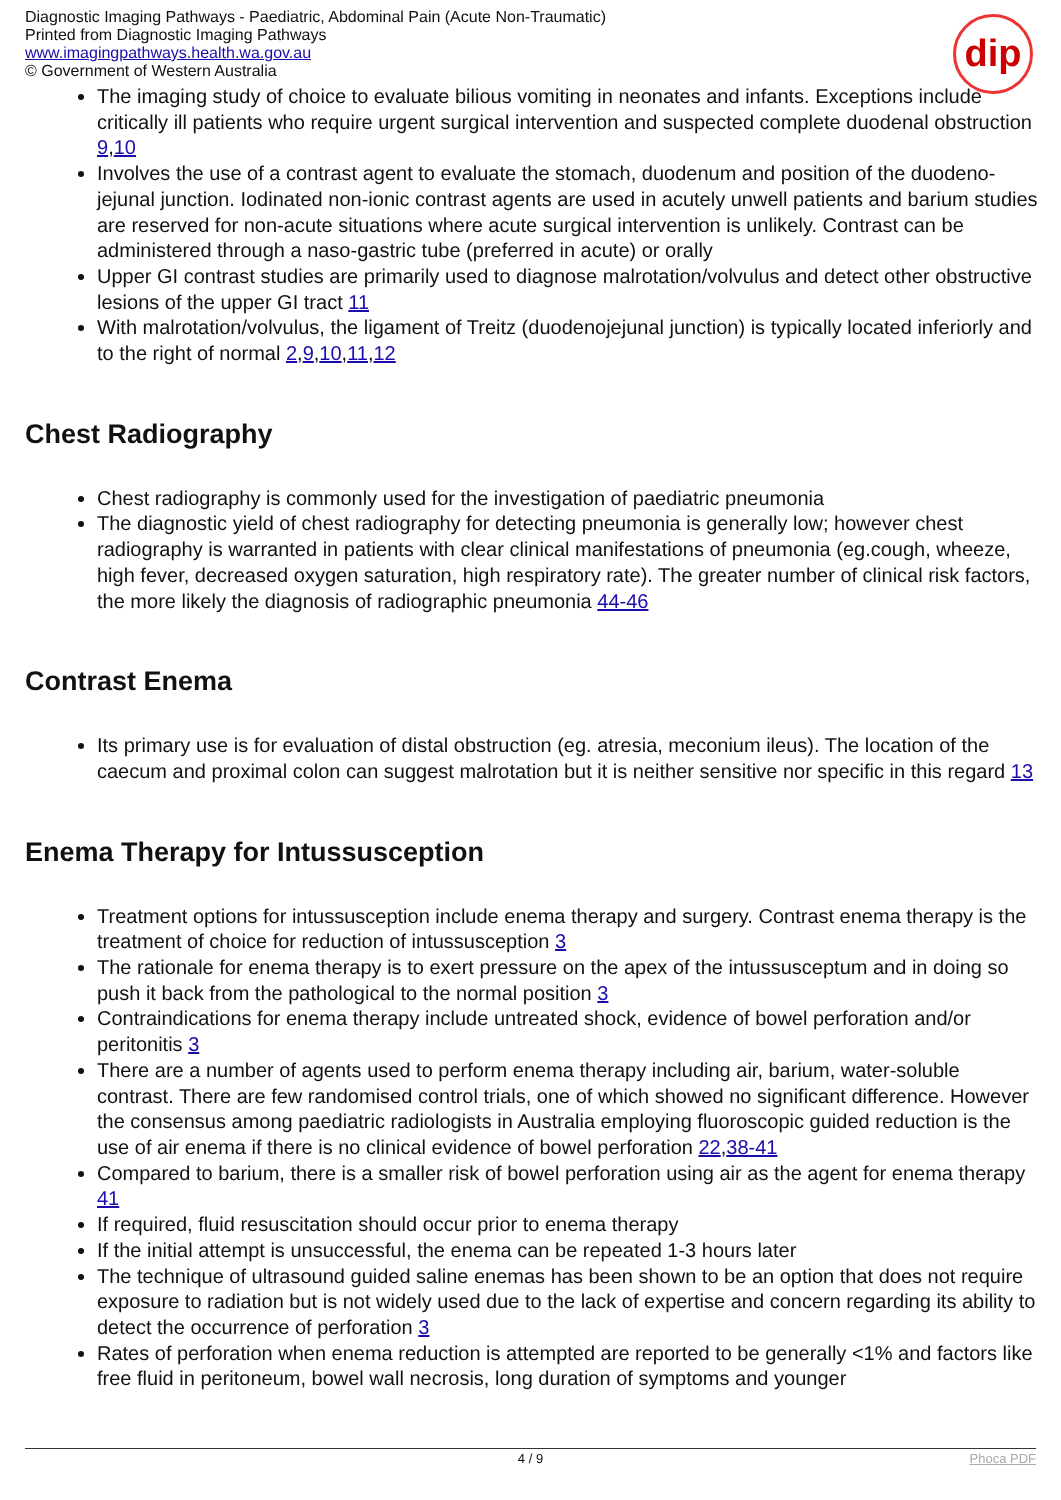Diagnostic Imaging Pathways - Paediatric, Abdominal Pain (Acute Non-Traumatic)
Printed from Diagnostic Imaging Pathways
www.imagingpathways.health.wa.gov.au
© Government of Western Australia
dip
The imaging study of choice to evaluate bilious vomiting in neonates and infants. Exceptions include critically ill patients who require urgent surgical intervention and suspected complete duodenal obstruction 9,10
Involves the use of a contrast agent to evaluate the stomach, duodenum and position of the duodeno-jejunal junction. Iodinated non-ionic contrast agents are used in acutely unwell patients and barium studies are reserved for non-acute situations where acute surgical intervention is unlikely. Contrast can be administered through a naso-gastric tube (preferred in acute) or orally
Upper GI contrast studies are primarily used to diagnose malrotation/volvulus and detect other obstructive lesions of the upper GI tract 11
With malrotation/volvulus, the ligament of Treitz (duodenojejunal junction) is typically located inferiorly and to the right of normal 2,9,10,11,12
Chest Radiography
Chest radiography is commonly used for the investigation of paediatric pneumonia
The diagnostic yield of chest radiography for detecting pneumonia is generally low; however chest radiography is warranted in patients with clear clinical manifestations of pneumonia (eg.cough, wheeze, high fever, decreased oxygen saturation, high respiratory rate). The greater number of clinical risk factors, the more likely the diagnosis of radiographic pneumonia 44-46
Contrast Enema
Its primary use is for evaluation of distal obstruction (eg. atresia, meconium ileus). The location of the caecum and proximal colon can suggest malrotation but it is neither sensitive nor specific in this regard 13
Enema Therapy for Intussusception
Treatment options for intussusception include enema therapy and surgery. Contrast enema therapy is the treatment of choice for reduction of intussusception 3
The rationale for enema therapy is to exert pressure on the apex of the intussusceptum and in doing so push it back from the pathological to the normal position 3
Contraindications for enema therapy include untreated shock, evidence of bowel perforation and/or peritonitis 3
There are a number of agents used to perform enema therapy including air, barium, water-soluble contrast. There are few randomised control trials, one of which showed no significant difference. However the consensus among paediatric radiologists in Australia employing fluoroscopic guided reduction is the use of air enema if there is no clinical evidence of bowel perforation 22,38-41
Compared to barium, there is a smaller risk of bowel perforation using air as the agent for enema therapy 41
If required, fluid resuscitation should occur prior to enema therapy
If the initial attempt is unsuccessful, the enema can be repeated 1-3 hours later
The technique of ultrasound guided saline enemas has been shown to be an option that does not require exposure to radiation but is not widely used due to the lack of expertise and concern regarding its ability to detect the occurrence of perforation 3
Rates of perforation when enema reduction is attempted are reported to be generally <1% and factors like free fluid in peritoneum, bowel wall necrosis, long duration of symptoms and younger
4 / 9 Phoca PDF